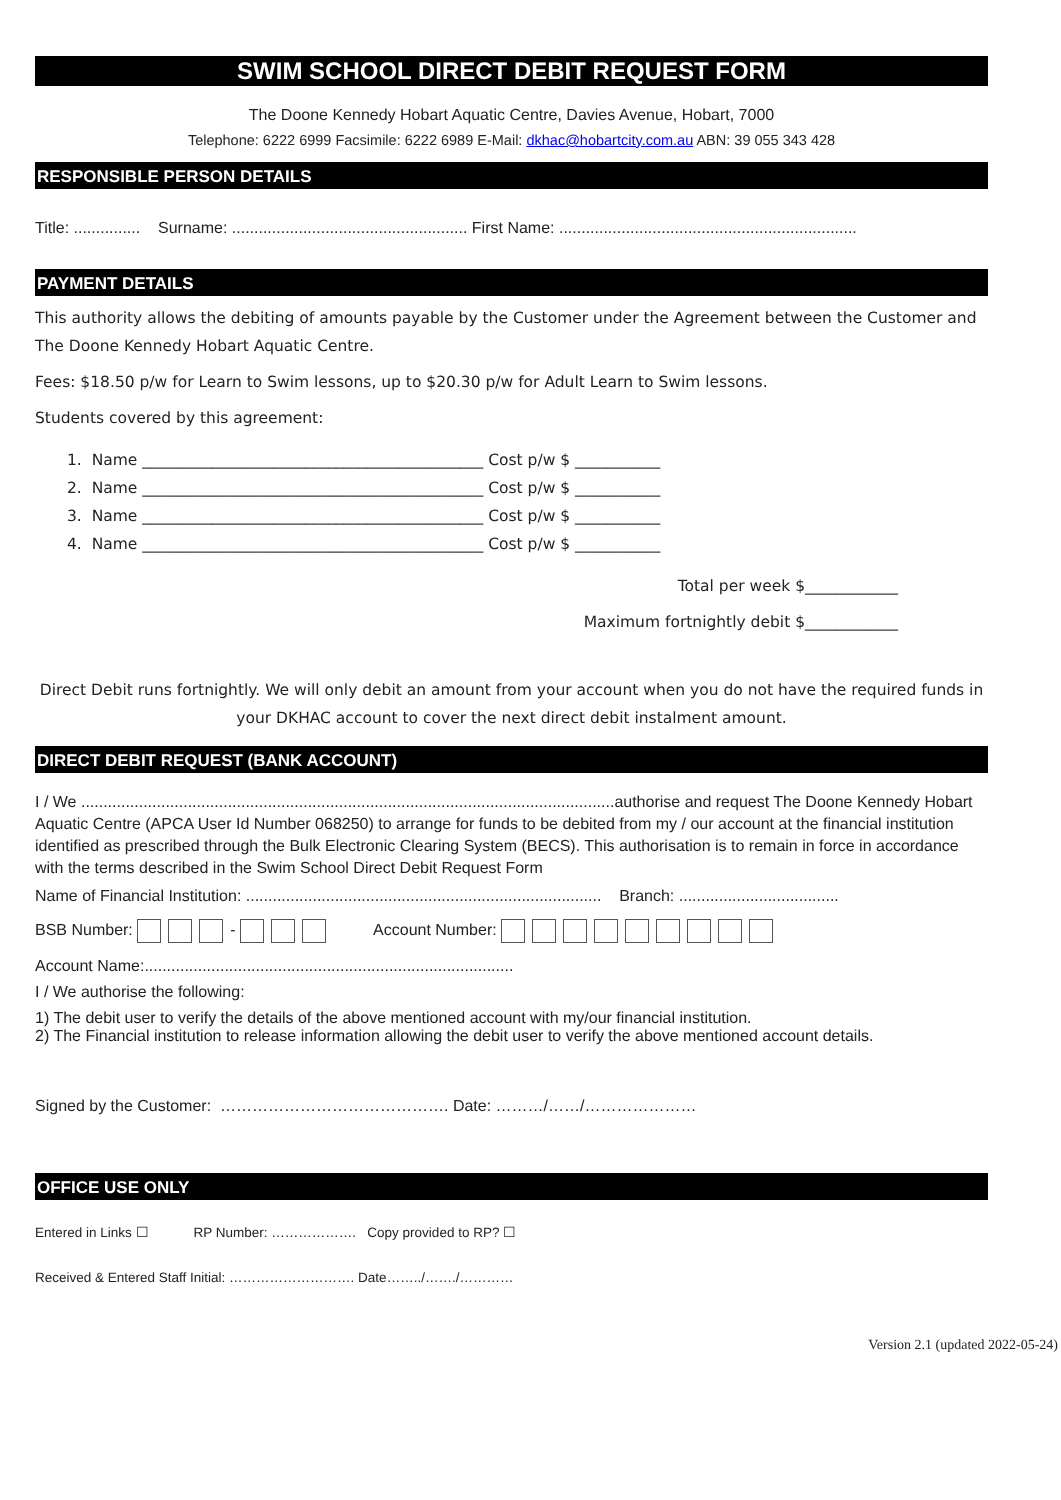SWIM SCHOOL DIRECT DEBIT REQUEST FORM
The Doone Kennedy Hobart Aquatic Centre, Davies Avenue, Hobart, 7000
Telephone: 6222 6999 Facsimile: 6222 6989 E-Mail: dkhac@hobartcity.com.au ABN: 39 055 343 428
RESPONSIBLE PERSON DETAILS
Title: ............... Surname: ..................................................... First Name: ...................................................................
PAYMENT DETAILS
This authority allows the debiting of amounts payable by the Customer under the Agreement between the Customer and The Doone Kennedy Hobart Aquatic Centre.
Fees: $18.50 p/w for Learn to Swim lessons, up to $20.30 p/w for Adult Learn to Swim lessons.
Students covered by this agreement:
1. Name ____________________________________________ Cost p/w $ ___________
2. Name ____________________________________________ Cost p/w $ ___________
3. Name ____________________________________________ Cost p/w $ ___________
4. Name ____________________________________________ Cost p/w $ ___________
Total per week $____________
Maximum fortnightly debit $____________
Direct Debit runs fortnightly. We will only debit an amount from your account when you do not have the required funds in your DKHAC account to cover the next direct debit instalment amount.
DIRECT DEBIT REQUEST (BANK ACCOUNT)
I / We ........................................................................................................................authorise and request The Doone Kennedy Hobart Aquatic Centre (APCA User Id Number 068250) to arrange for funds to be debited from my / our account at the financial institution identified as prescribed through the Bulk Electronic Clearing System (BECS). This authorisation is to remain in force in accordance with the terms described in the Swim School Direct Debit Request Form
Name of Financial Institution: ................................................................................ Branch: ....................................
BSB Number: - Account Number:
Account Name:...................................................................................
I / We authorise the following:
1) The debit user to verify the details of the above mentioned account with my/our financial institution.
2) The Financial institution to release information allowing the debit user to verify the above mentioned account details.
Signed by the Customer: ……………………………………. Date: ………/……/…………………
OFFICE USE ONLY
Entered in Links ☐ RP Number: ………………. Copy provided to RP? ☐
Received & Entered Staff Initial: ………………………. Date……../……./…………
Version 2.1 (updated 2022-05-24)